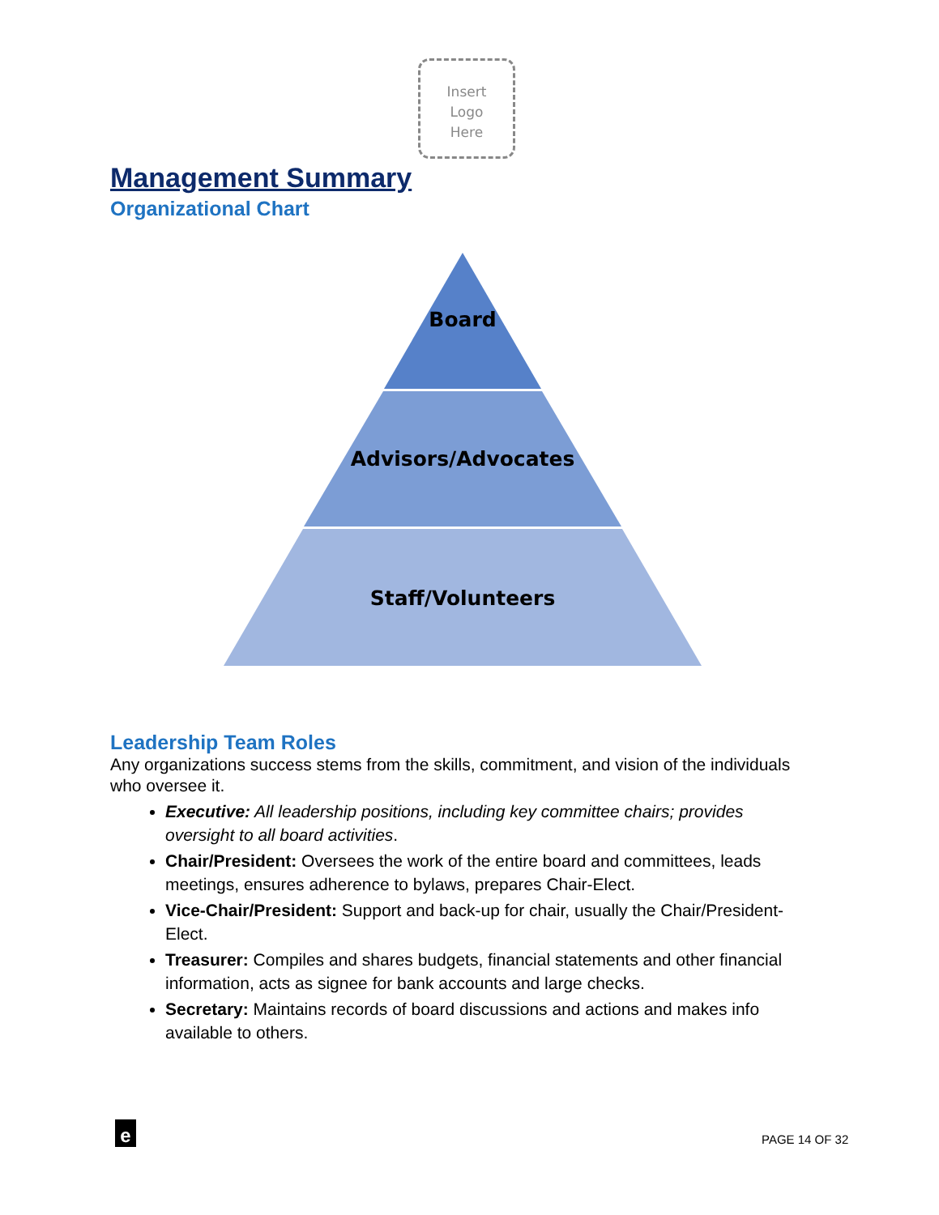Insert
Logo
Here
Management Summary
Organizational Chart
Board
Advisors/Advocates
Staff/Volunteers
Leadership Team Roles
Any organizations success stems from the skills, commitment, and vision of the individuals who oversee it.
Executive: All leadership positions, including key committee chairs; provides oversight to all board activities.
Chair/President: Oversees the work of the entire board and committees, leads meetings, ensures adherence to bylaws, prepares Chair-Elect.
Vice-Chair/President: Support and back-up for chair, usually the Chair/President-Elect.
Treasurer: Compiles and shares budgets, financial statements and other financial information, acts as signee for bank accounts and large checks.
Secretary: Maintains records of board discussions and actions and makes info available to others.
e PAGE 14 OF 32